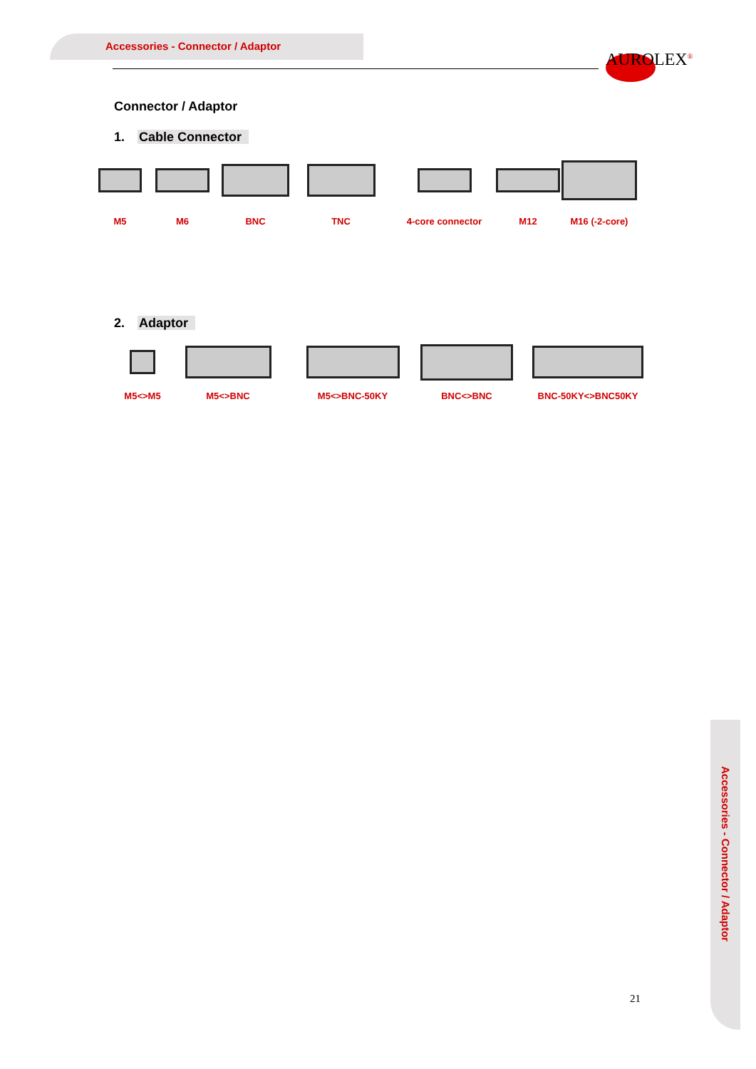Accessories - Connector / Adaptor
AUROLEX<sup>®</sup>
Connector / Adaptor
1. Cable Connector
M5
M6
BNC
TNC
4-core connector
M12
M16 (-2-core)
2. Adaptor
M5<>M5
M5<>BNC
M5<>BNC-50KY
BNC<>BNC
BNC-50KY<>BNC50KY
Accessories - Connector / Adaptor
21